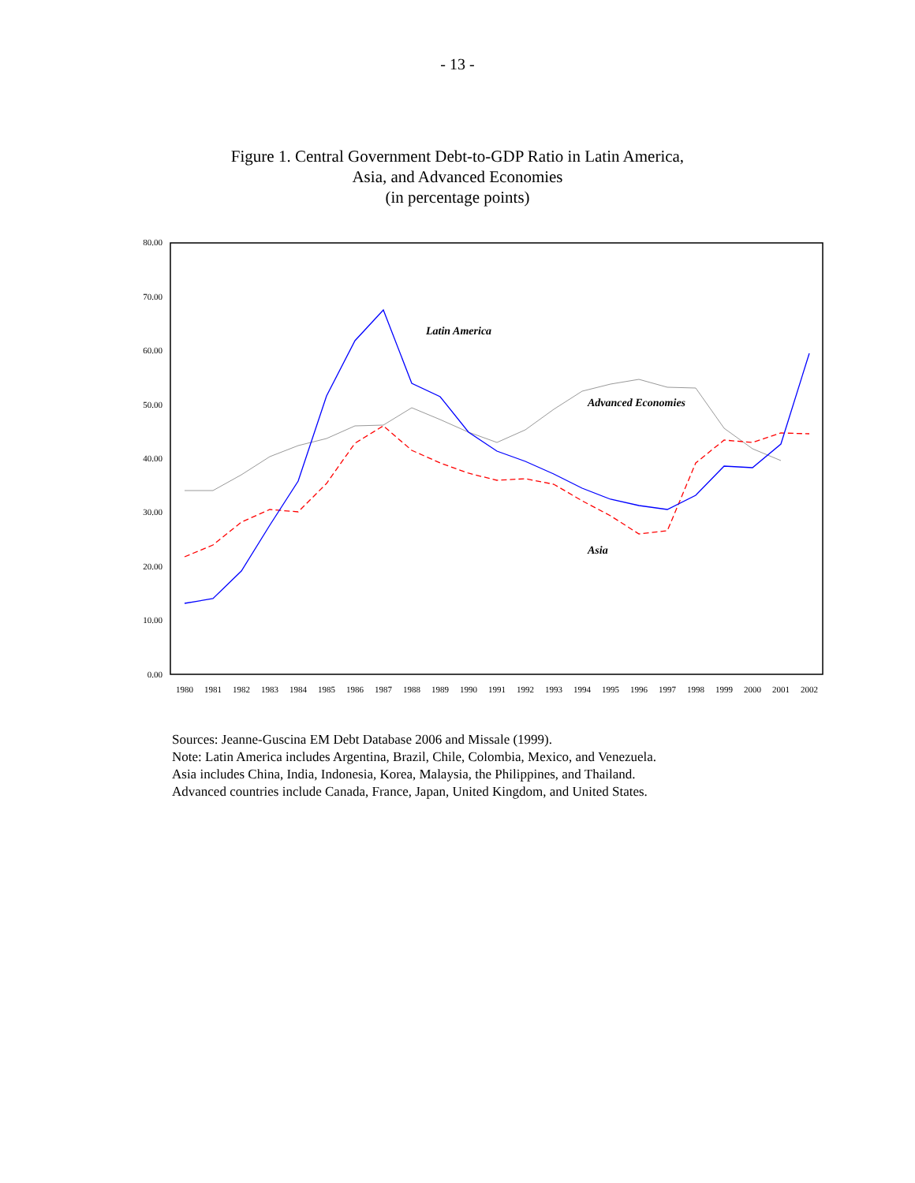- 13 -
Figure 1. Central Government Debt-to-GDP Ratio in Latin America,
Asia, and Advanced Economies
(in percentage points)
80.00
70.00
60.00
50.00
40.00
30.00
20.00
10.00
0.00
1980
1981
1982
1983
1984
1985
1986
1987
1988
1989
1990
1991
1992
1993
1994
1995
1996
1997
1998
1999
2000
2001
2002
Latin America
Advanced Economies
Asia
Sources: Jeanne-Guscina EM Debt Database 2006 and Missale (1999).
Note: Latin America includes Argentina, Brazil, Chile, Colombia, Mexico, and Venezuela.
Asia includes China, India, Indonesia, Korea, Malaysia, the Philippines, and Thailand.
Advanced countries include Canada, France, Japan, United Kingdom, and United States.